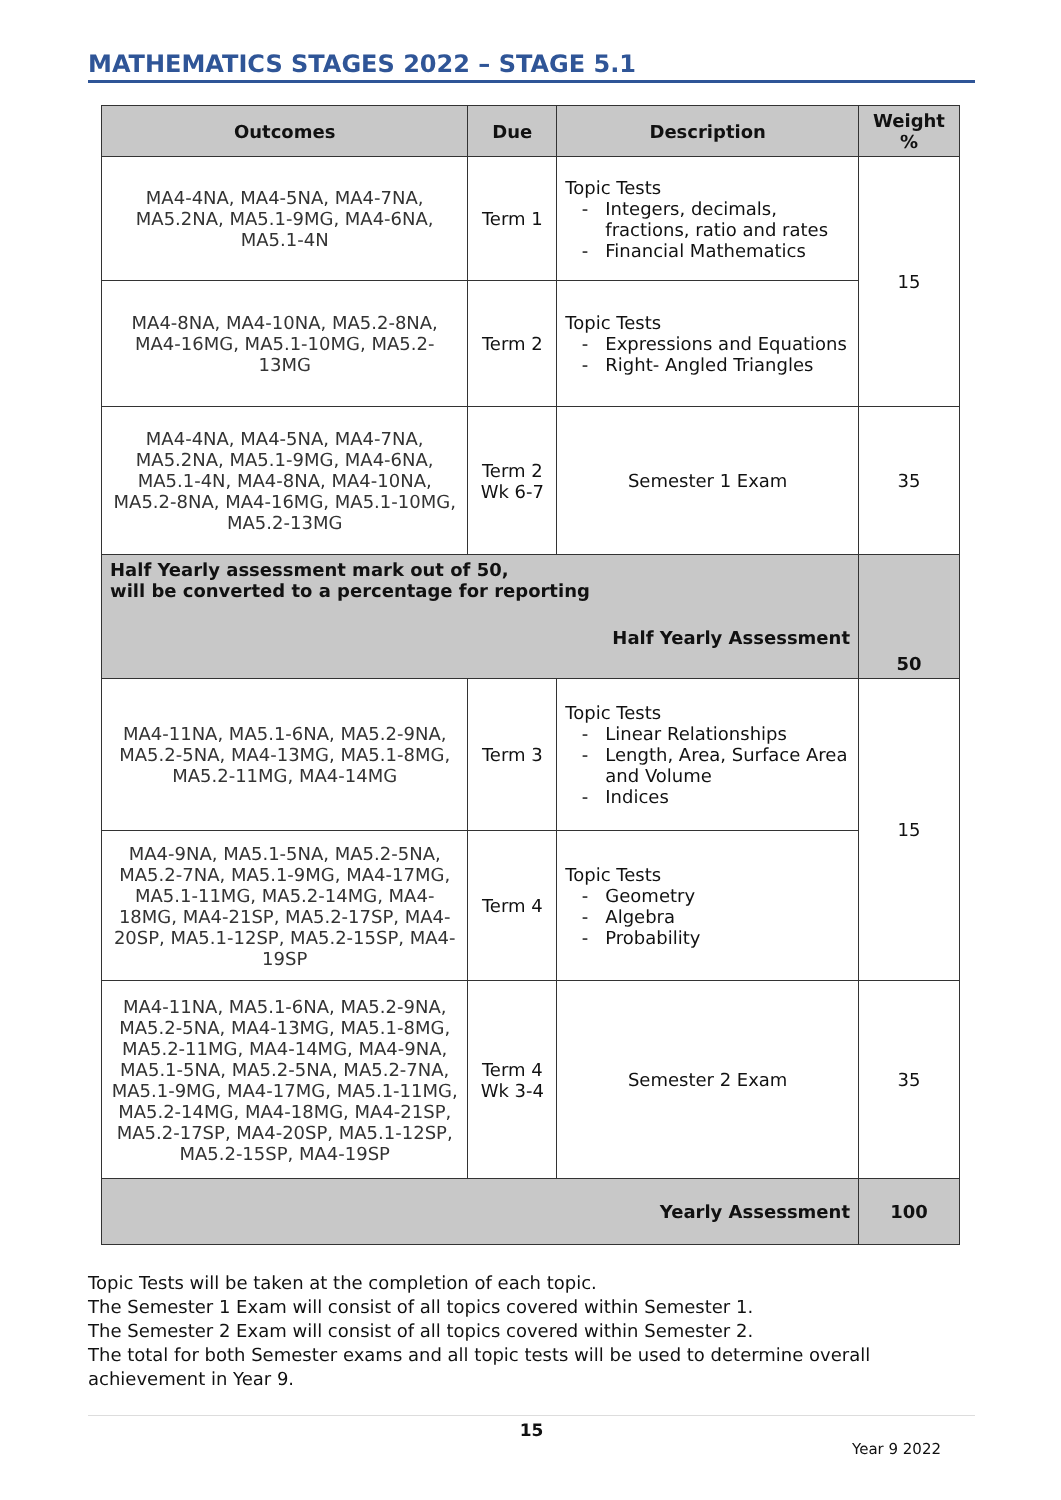MATHEMATICS STAGES 2022 – STAGE 5.1
| Outcomes | Due | Description | Weight % |
| --- | --- | --- | --- |
| MA4-4NA, MA4-5NA, MA4-7NA, MA5.2NA, MA5.1-9MG, MA4-6NA, MA5.1-4N | Term 1 | Topic Tests Integers, decimals, fractions, ratio and rates Financial Mathematics | 15 |
| MA4-8NA, MA4-10NA, MA5.2-8NA, MA4-16MG, MA5.1-10MG, MA5.2-13MG | Term 2 | Topic Tests Expressions and Equations Right- Angled Triangles | |
| MA4-4NA, MA4-5NA, MA4-7NA, MA5.2NA, MA5.1-9MG, MA4-6NA, MA5.1-4N, MA4-8NA, MA4-10NA, MA5.2-8NA, MA4-16MG, MA5.1-10MG, MA5.2-13MG | Term 2 Wk 6-7 | Semester 1 Exam | 35 |
| Half Yearly assessment mark out of 50, will be converted to a percentage for reporting Half Yearly Assessment | | | 50 |
| MA4-11NA, MA5.1-6NA, MA5.2-9NA, MA5.2-5NA, MA4-13MG, MA5.1-8MG, MA5.2-11MG, MA4-14MG | Term 3 | Topic Tests Linear Relationships Length, Area, Surface Area and Volume Indices | 15 |
| MA4-9NA, MA5.1-5NA, MA5.2-5NA, MA5.2-7NA, MA5.1-9MG, MA4-17MG, MA5.1-11MG, MA5.2-14MG, MA4-18MG, MA4-21SP, MA5.2-17SP, MA4-20SP, MA5.1-12SP, MA5.2-15SP, MA4-19SP | Term 4 | Topic Tests Geometry Algebra Probability | |
| MA4-11NA, MA5.1-6NA, MA5.2-9NA, MA5.2-5NA, MA4-13MG, MA5.1-8MG, MA5.2-11MG, MA4-14MG, MA4-9NA, MA5.1-5NA, MA5.2-5NA, MA5.2-7NA, MA5.1-9MG, MA4-17MG, MA5.1-11MG, MA5.2-14MG, MA4-18MG, MA4-21SP, MA5.2-17SP, MA4-20SP, MA5.1-12SP, MA5.2-15SP, MA4-19SP | Term 4 Wk 3-4 | Semester 2 Exam | 35 |
| Yearly Assessment | | | 100 |
Topic Tests will be taken at the completion of each topic.
The Semester 1 Exam will consist of all topics covered within Semester 1.
The Semester 2 Exam will consist of all topics covered within Semester 2.
The total for both Semester exams and all topic tests will be used to determine overall achievement in Year 9.
15
Year 9 2022